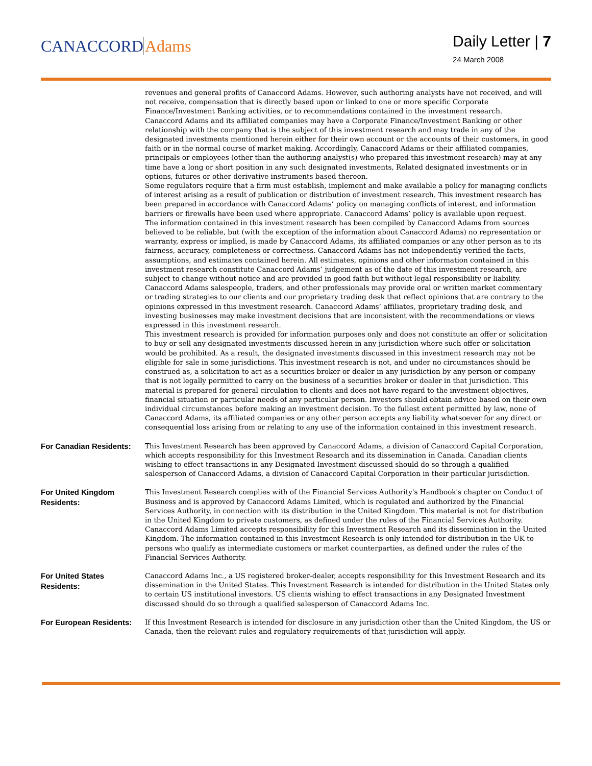CANACCORDAdams
Daily Letter | 7
24 March 2008
revenues and general profits of Canaccord Adams. However, such authoring analysts have not received, and will not receive, compensation that is directly based upon or linked to one or more specific Corporate Finance/Investment Banking activities, or to recommendations contained in the investment research.
Canaccord Adams and its affiliated companies may have a Corporate Finance/Investment Banking or other relationship with the company that is the subject of this investment research and may trade in any of the designated investments mentioned herein either for their own account or the accounts of their customers, in good faith or in the normal course of market making. Accordingly, Canaccord Adams or their affiliated companies, principals or employees (other than the authoring analyst(s) who prepared this investment research) may at any time have a long or short position in any such designated investments, Related designated investments or in options, futures or other derivative instruments based thereon.
Some regulators require that a firm must establish, implement and make available a policy for managing conflicts of interest arising as a result of publication or distribution of investment research. This investment research has been prepared in accordance with Canaccord Adams’ policy on managing conflicts of interest, and information barriers or firewalls have been used where appropriate. Canaccord Adams’ policy is available upon request.
The information contained in this investment research has been compiled by Canaccord Adams from sources believed to be reliable, but (with the exception of the information about Canaccord Adams) no representation or warranty, express or implied, is made by Canaccord Adams, its affiliated companies or any other person as to its fairness, accuracy, completeness or correctness. Canaccord Adams has not independently verified the facts, assumptions, and estimates contained herein. All estimates, opinions and other information contained in this investment research constitute Canaccord Adams’ judgement as of the date of this investment research, are subject to change without notice and are provided in good faith but without legal responsibility or liability.
Canaccord Adams salespeople, traders, and other professionals may provide oral or written market commentary or trading strategies to our clients and our proprietary trading desk that reflect opinions that are contrary to the opinions expressed in this investment research. Canaccord Adams’ affiliates, proprietary trading desk, and investing businesses may make investment decisions that are inconsistent with the recommendations or views expressed in this investment research.
This investment research is provided for information purposes only and does not constitute an offer or solicitation to buy or sell any designated investments discussed herein in any jurisdiction where such offer or solicitation would be prohibited. As a result, the designated investments discussed in this investment research may not be eligible for sale in some jurisdictions. This investment research is not, and under no circumstances should be construed as, a solicitation to act as a securities broker or dealer in any jurisdiction by any person or company that is not legally permitted to carry on the business of a securities broker or dealer in that jurisdiction. This material is prepared for general circulation to clients and does not have regard to the investment objectives, financial situation or particular needs of any particular person. Investors should obtain advice based on their own individual circumstances before making an investment decision. To the fullest extent permitted by law, none of Canaccord Adams, its affiliated companies or any other person accepts any liability whatsoever for any direct or consequential loss arising from or relating to any use of the information contained in this investment research.
For Canadian Residents:
This Investment Research has been approved by Canaccord Adams, a division of Canaccord Capital Corporation, which accepts responsibility for this Investment Research and its dissemination in Canada. Canadian clients wishing to effect transactions in any Designated Investment discussed should do so through a qualified salesperson of Canaccord Adams, a division of Canaccord Capital Corporation in their particular jurisdiction.
For United Kingdom Residents:
This Investment Research complies with of the Financial Services Authority's Handbook's chapter on Conduct of Business and is approved by Canaccord Adams Limited, which is regulated and authorized by the Financial Services Authority, in connection with its distribution in the United Kingdom. This material is not for distribution in the United Kingdom to private customers, as defined under the rules of the Financial Services Authority. Canaccord Adams Limited accepts responsibility for this Investment Research and its dissemination in the United Kingdom. The information contained in this Investment Research is only intended for distribution in the UK to persons who qualify as intermediate customers or market counterparties, as defined under the rules of the Financial Services Authority.
For United States Residents:
Canaccord Adams Inc., a US registered broker-dealer, accepts responsibility for this Investment Research and its dissemination in the United States. This Investment Research is intended for distribution in the United States only to certain US institutional investors. US clients wishing to effect transactions in any Designated Investment discussed should do so through a qualified salesperson of Canaccord Adams Inc.
For European Residents:
If this Investment Research is intended for disclosure in any jurisdiction other than the United Kingdom, the US or Canada, then the relevant rules and regulatory requirements of that jurisdiction will apply.